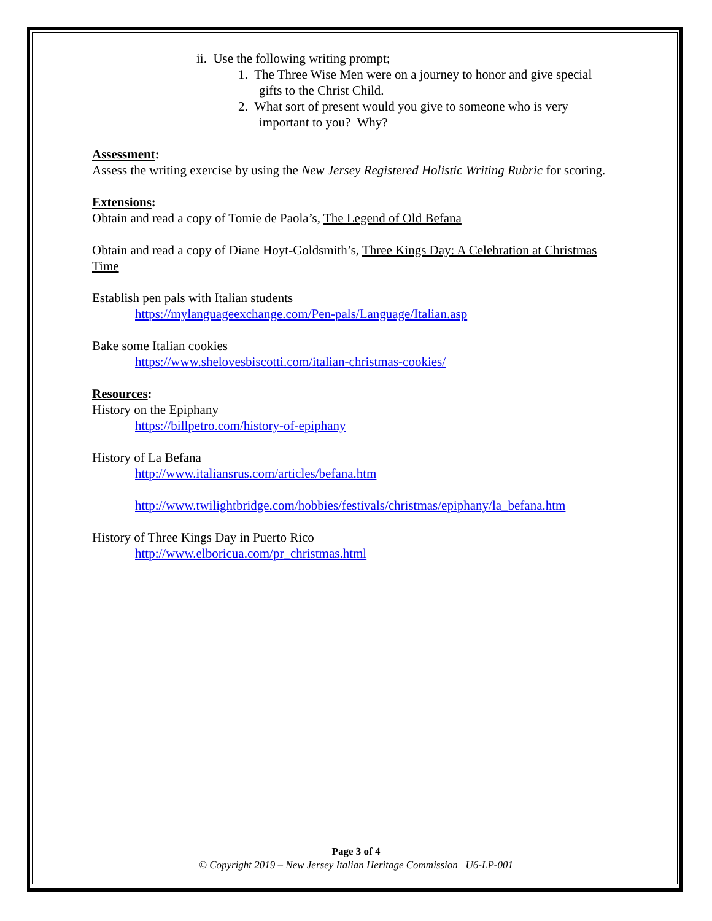ii. Use the following writing prompt;
1. The Three Wise Men were on a journey to honor and give special gifts to the Christ Child.
2. What sort of present would you give to someone who is very important to you? Why?
Assessment:
Assess the writing exercise by using the New Jersey Registered Holistic Writing Rubric for scoring.
Extensions:
Obtain and read a copy of Tomie de Paola’s, The Legend of Old Befana
Obtain and read a copy of Diane Hoyt-Goldsmith’s, Three Kings Day: A Celebration at Christmas Time
Establish pen pals with Italian students
https://mylanguageexchange.com/Pen-pals/Language/Italian.asp
Bake some Italian cookies
https://www.shelovesbiscotti.com/italian-christmas-cookies/
Resources:
History on the Epiphany
https://billpetro.com/history-of-epiphany
History of La Befana
http://www.italiansrus.com/articles/befana.htm
http://www.twilightbridge.com/hobbies/festivals/christmas/epiphany/la_befana.htm
History of Three Kings Day in Puerto Rico
http://www.elboricua.com/pr_christmas.html
Page 3 of 4
© Copyright 2019 – New Jersey Italian Heritage Commission U6-LP-001